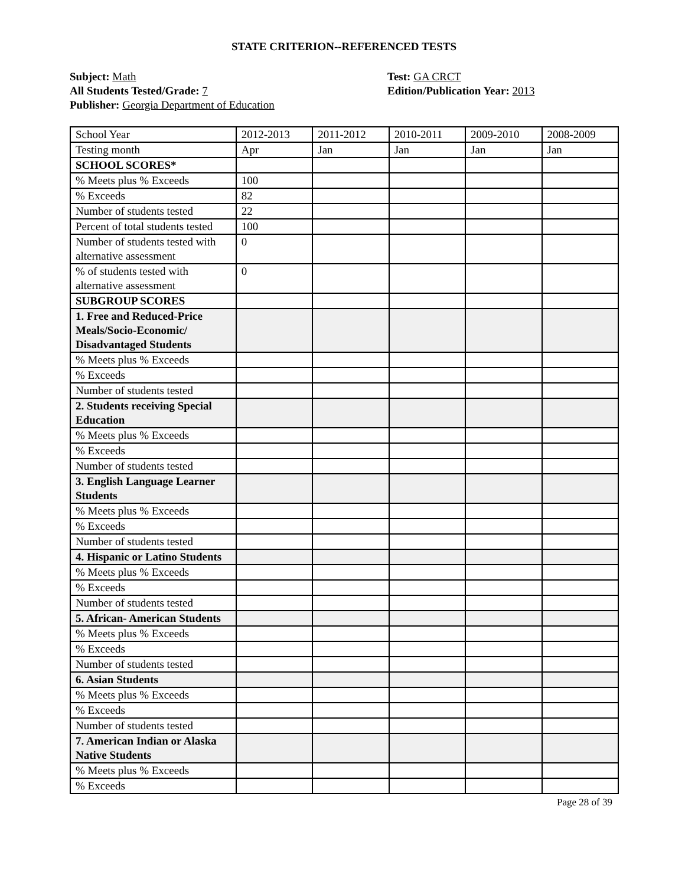STATE CRITERION--REFERENCED TESTS
Subject: Math
All Students Tested/Grade: 7
Publisher: Georgia Department of Education
Test: GA CRCT
Edition/Publication Year: 2013
| School Year | 2012-2013 | 2011-2012 | 2010-2011 | 2009-2010 | 2008-2009 |
| Testing month | Apr | Jan | Jan | Jan | Jan |
| SCHOOL SCORES* | | | | | |
| % Meets plus % Exceeds | 100 | | | | |
| % Exceeds | 82 | | | | |
| Number of students tested | 22 | | | | |
| Percent of total students tested | 100 | | | | |
| Number of students tested with alternative assessment | 0 | | | | |
| % of students tested with alternative assessment | 0 | | | | |
| SUBGROUP SCORES | | | | | |
| 1. Free and Reduced-Price Meals/Socio-Economic/ Disadvantaged Students | | | | | |
| % Meets plus % Exceeds | | | | | |
| % Exceeds | | | | | |
| Number of students tested | | | | | |
| 2. Students receiving Special Education | | | | | |
| % Meets plus % Exceeds | | | | | |
| % Exceeds | | | | | |
| Number of students tested | | | | | |
| 3. English Language Learner Students | | | | | |
| % Meets plus % Exceeds | | | | | |
| % Exceeds | | | | | |
| Number of students tested | | | | | |
| 4. Hispanic or Latino Students | | | | | |
| % Meets plus % Exceeds | | | | | |
| % Exceeds | | | | | |
| Number of students tested | | | | | |
| 5. African- American Students | | | | | |
| % Meets plus % Exceeds | | | | | |
| % Exceeds | | | | | |
| Number of students tested | | | | | |
| 6. Asian Students | | | | | |
| % Meets plus % Exceeds | | | | | |
| % Exceeds | | | | | |
| Number of students tested | | | | | |
| 7. American Indian or Alaska Native Students | | | | | |
| % Meets plus % Exceeds | | | | | |
| % Exceeds | | | | | |
Page 28 of 39